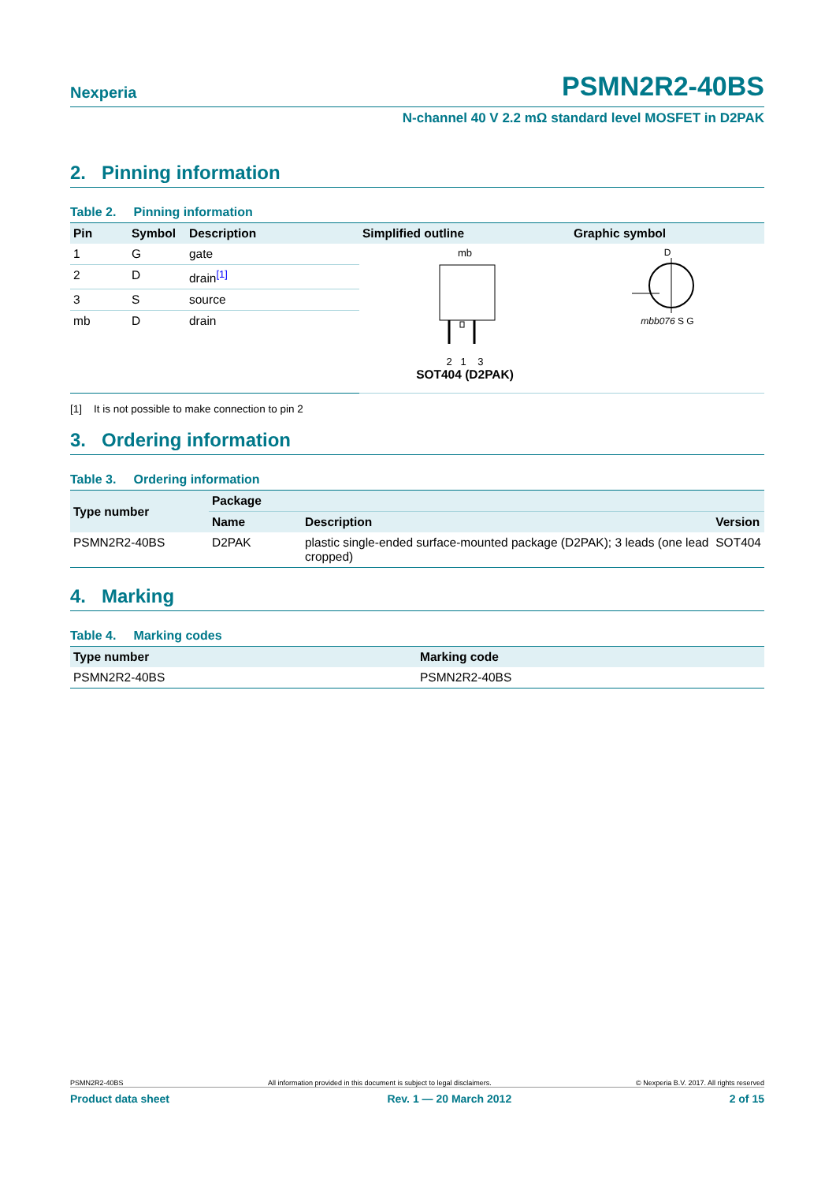Nexperia PSMN2R2-40BS
N-channel 40 V 2.2 mΩ standard level MOSFET in D2PAK
2. Pinning information
Table 2. Pinning information
| Pin | Symbol | Description | Simplified outline | Graphic symbol |
| --- | --- | --- | --- | --- |
| 1 | G | gate | mb 2 1 3 SOT404 (D2PAK) | D mbb076 S G |
| 2 | D | drain<sup>[1]</sup> | | |
| 3 | S | source | | |
| mb | D | drain | | |
[1] It is not possible to make connection to pin 2
3. Ordering information
Table 3. Ordering information
| Type number | Package | | |
| --- | --- | --- | --- |
| | Name | Description | Version |
| PSMN2R2-40BS | D2PAK | plastic single-ended surface-mounted package (D2PAK); 3 leads (one lead cropped) | SOT404 |
4. Marking
Table 4. Marking codes
| Type number | Marking code |
| --- | --- |
| PSMN2R2-40BS | PSMN2R2-40BS |
PSMN2R2-40BS All information provided in this document is subject to legal disclaimers. © Nexperia B.V. 2017. All rights reserved
Product data sheet Rev. 1 — 20 March 2012 2 of 15